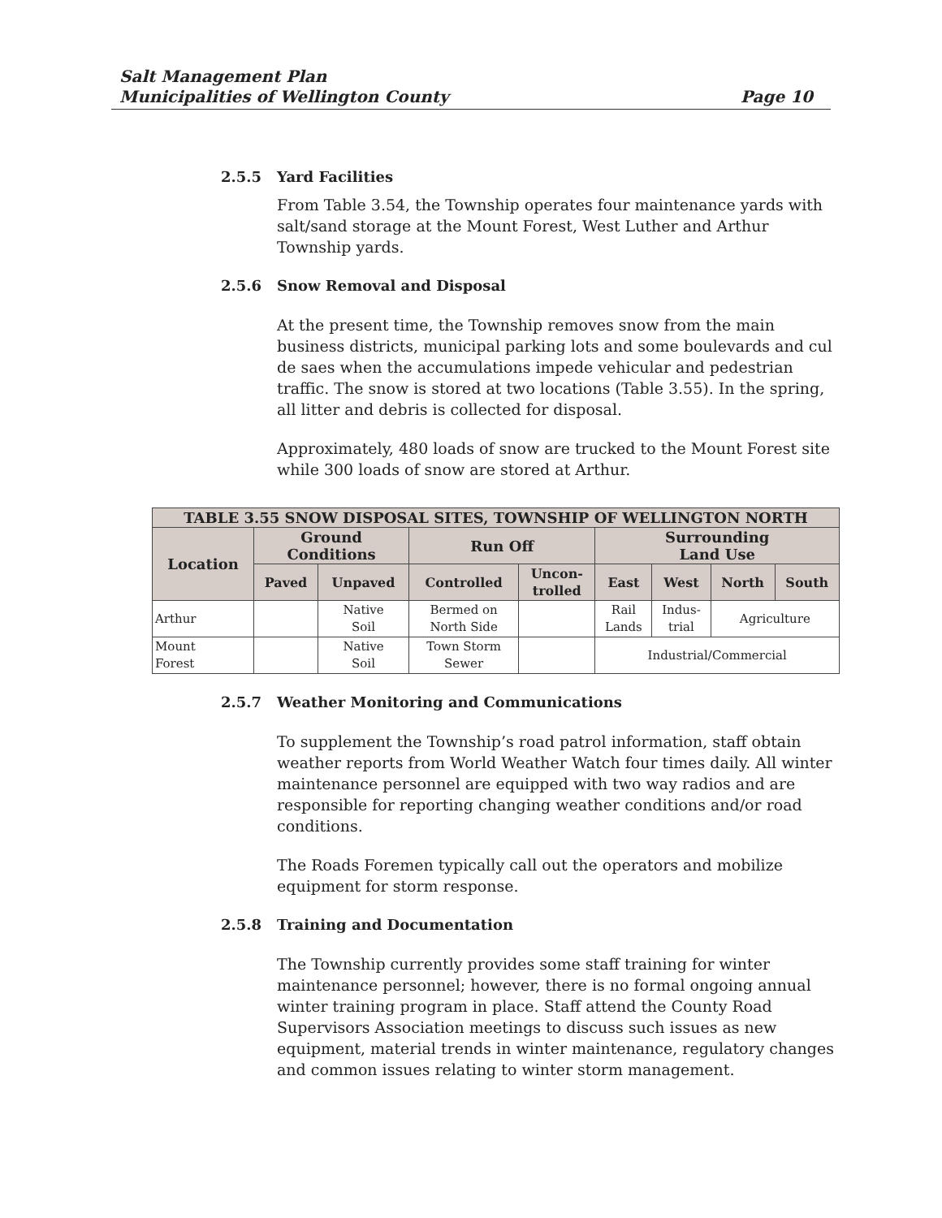Salt Management Plan
Municipalities of Wellington County
Page 10
2.5.5 Yard Facilities
From Table 3.54, the Township operates four maintenance yards with salt/sand storage at the Mount Forest, West Luther and Arthur Township yards.
2.5.6 Snow Removal and Disposal
At the present time, the Township removes snow from the main business districts, municipal parking lots and some boulevards and cul de saes when the accumulations impede vehicular and pedestrian traffic. The snow is stored at two locations (Table 3.55). In the spring, all litter and debris is collected for disposal.
Approximately, 480 loads of snow are trucked to the Mount Forest site while 300 loads of snow are stored at Arthur.
| TABLE 3.55 SNOW DISPOSAL SITES, TOWNSHIP OF WELLINGTON NORTH | | | | | | | | |
| --- | --- | --- | --- | --- | --- | --- | --- | --- |
| Location | Ground Conditions | | Run Off | | Surrounding Land Use | | | |
| | Paved | Unpaved | Controlled | Uncon- trolled | East | West | North | South |
| Arthur | | Native Soil | Bermed on North Side | | Rail Lands | Indus- trial | Agriculture | |
| Mount Forest | | Native Soil | Town Storm Sewer | | Industrial/Commercial | | | |
2.5.7 Weather Monitoring and Communications
To supplement the Township’s road patrol information, staff obtain weather reports from World Weather Watch four times daily. All winter maintenance personnel are equipped with two way radios and are responsible for reporting changing weather conditions and/or road conditions.
The Roads Foremen typically call out the operators and mobilize equipment for storm response.
2.5.8 Training and Documentation
The Township currently provides some staff training for winter maintenance personnel; however, there is no formal ongoing annual winter training program in place. Staff attend the County Road Supervisors Association meetings to discuss such issues as new equipment, material trends in winter maintenance, regulatory changes and common issues relating to winter storm management.